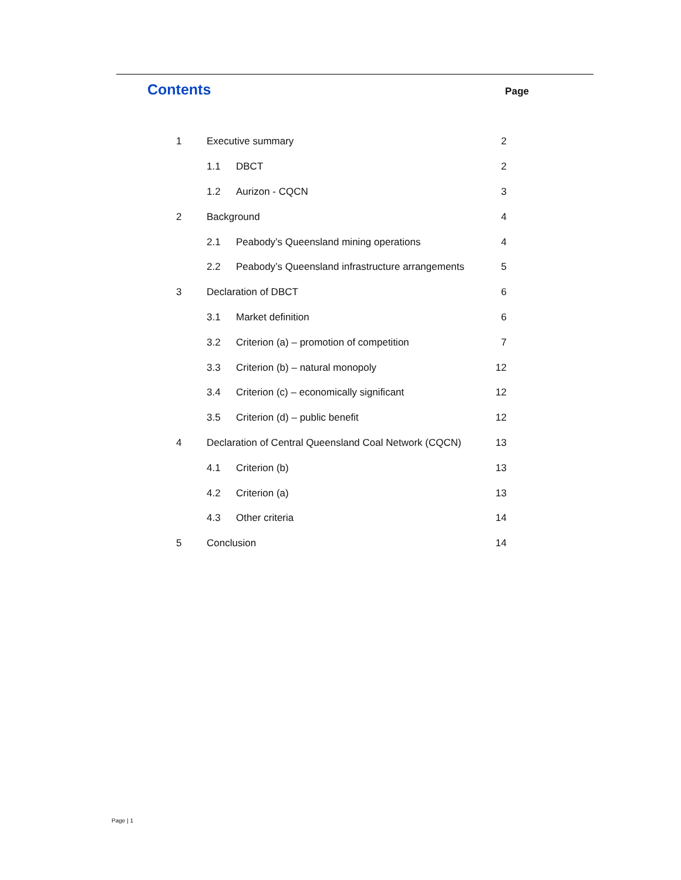Contents
Page
| 1 | Executive summary | | 2 |
| | 1.1 | DBCT | 2 |
| | 1.2 | Aurizon - CQCN | 3 |
| 2 | Background | | 4 |
| | 2.1 | Peabody’s Queensland mining operations | 4 |
| | 2.2 | Peabody’s Queensland infrastructure arrangements | 5 |
| 3 | Declaration of DBCT | | 6 |
| | 3.1 | Market definition | 6 |
| | 3.2 | Criterion (a) – promotion of competition | 7 |
| | 3.3 | Criterion (b) – natural monopoly | 12 |
| | 3.4 | Criterion (c) – economically significant | 12 |
| | 3.5 | Criterion (d) – public benefit | 12 |
| 4 | Declaration of Central Queensland Coal Network (CQCN) | | 13 |
| | 4.1 | Criterion (b) | 13 |
| | 4.2 | Criterion (a) | 13 |
| | 4.3 | Other criteria | 14 |
| 5 | Conclusion | | 14 |
Page | 1